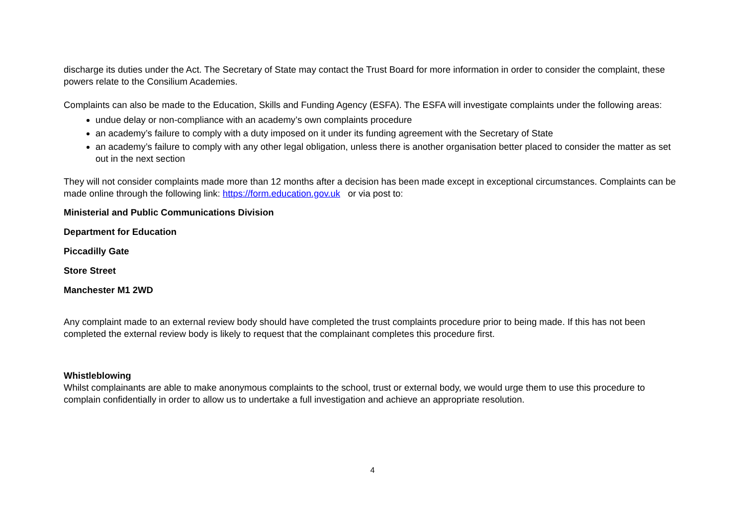discharge its duties under the Act. The Secretary of State may contact the Trust Board for more information in order to consider the complaint, these powers relate to the Consilium Academies.
Complaints can also be made to the Education, Skills and Funding Agency (ESFA). The ESFA will investigate complaints under the following areas:
undue delay or non-compliance with an academy’s own complaints procedure
an academy’s failure to comply with a duty imposed on it under its funding agreement with the Secretary of State
an academy’s failure to comply with any other legal obligation, unless there is another organisation better placed to consider the matter as set out in the next section
They will not consider complaints made more than 12 months after a decision has been made except in exceptional circumstances. Complaints can be made online through the following link: https://form.education.gov.uk or via post to:
Ministerial and Public Communications Division
Department for Education
Piccadilly Gate
Store Street
Manchester M1 2WD
Any complaint made to an external review body should have completed the trust complaints procedure prior to being made. If this has not been completed the external review body is likely to request that the complainant completes this procedure first.
Whistleblowing
Whilst complainants are able to make anonymous complaints to the school, trust or external body, we would urge them to use this procedure to complain confidentially in order to allow us to undertake a full investigation and achieve an appropriate resolution.
4